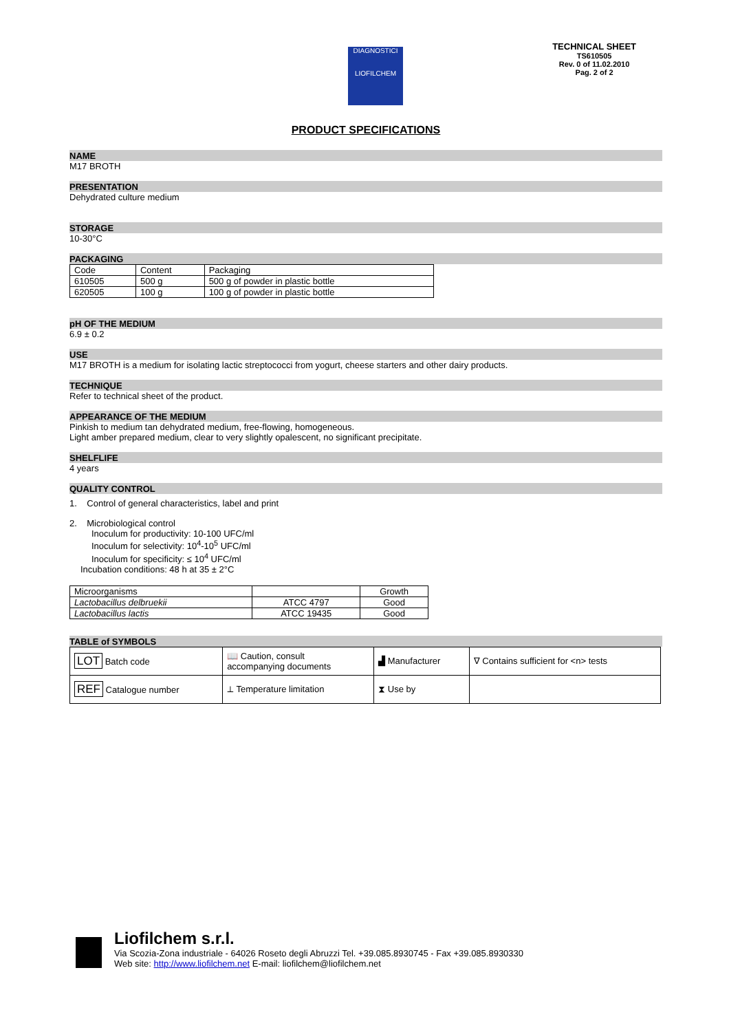DIAGNOSTICI
LIOFILCHEM
TECHNICAL SHEET
TS610505
Rev. 0 of 11.02.2010
Pag. 2 of 2
PRODUCT SPECIFICATIONS
NAME
M17 BROTH
PRESENTATION
Dehydrated culture medium
STORAGE
10-30°C
PACKAGING
| Code | Content | Packaging |
| --- | --- | --- |
| 610505 | 500 g | 500 g of powder in plastic bottle |
| 620505 | 100 g | 100 g of powder in plastic bottle |
pH OF THE MEDIUM
6.9 ± 0.2
USE
M17 BROTH is a medium for isolating lactic streptococci from yogurt, cheese starters and other dairy products.
TECHNIQUE
Refer to technical sheet of the product.
APPEARANCE OF THE MEDIUM
Pinkish to medium tan dehydrated medium, free-flowing, homogeneous.
Light amber prepared medium, clear to very slightly opalescent, no significant precipitate.
SHELFLIFE
4 years
QUALITY CONTROL
1. Control of general characteristics, label and print
2. Microbiological control
Inoculum for productivity: 10-100 UFC/ml
Inoculum for selectivity: 10<sup>4</sup>-10<sup>5</sup> UFC/ml
Inoculum for specificity: ≤ 10<sup>4</sup> UFC/ml
Incubation conditions: 48 h at 35 ± 2°C
| Microorganisms | | Growth |
| --- | --- | --- |
| Lactobacillus delbruekii | ATCC 4797 | Good |
| Lactobacillus lactis | ATCC 19435 | Good |
TABLE of SYMBOLS
| LOT Batch code | 📖 Caution, consult accompanying documents | ▟ Manufacturer | ∇ Contains sufficient for <n> tests |
| REF Catalogue number | ⟂ Temperature limitation | ⧗ Use by | |
Liofilchem s.r.l.
Via Scozia-Zona industriale - 64026 Roseto degli Abruzzi Tel. +39.085.8930745 - Fax +39.085.8930330
Web site: http://www.liofilchem.net E-mail: liofilchem@liofilchem.net